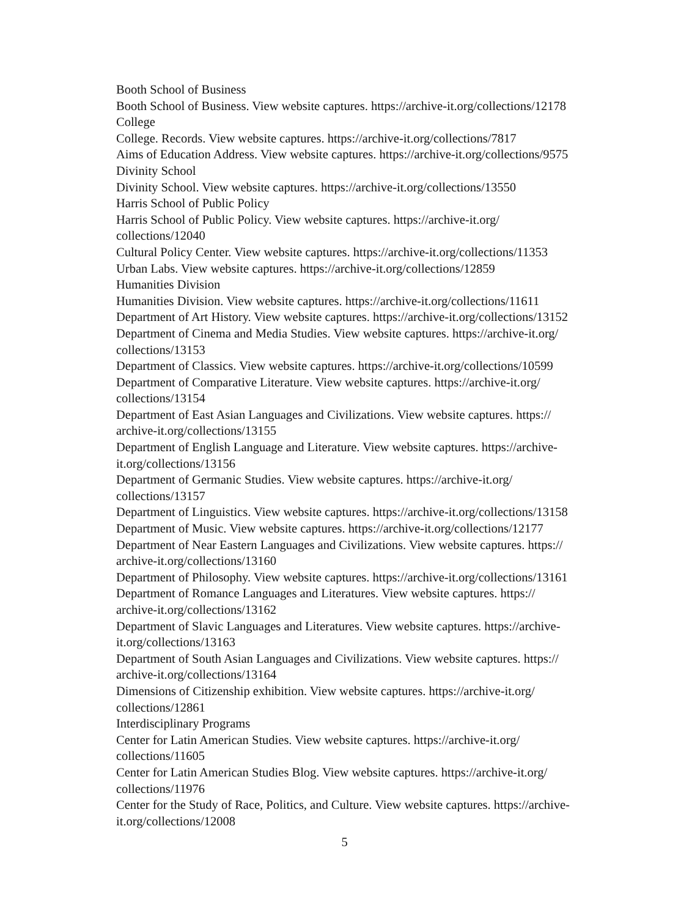Booth School of Business
Booth School of Business. View website captures. https://archive-it.org/collections/12178
College
College. Records. View website captures. https://archive-it.org/collections/7817
Aims of Education Address. View website captures. https://archive-it.org/collections/9575
Divinity School
Divinity School. View website captures. https://archive-it.org/collections/13550
Harris School of Public Policy
Harris School of Public Policy. View website captures. https://archive-it.org/
collections/12040
Cultural Policy Center. View website captures. https://archive-it.org/collections/11353
Urban Labs. View website captures. https://archive-it.org/collections/12859
Humanities Division
Humanities Division. View website captures. https://archive-it.org/collections/11611
Department of Art History. View website captures. https://archive-it.org/collections/13152
Department of Cinema and Media Studies. View website captures. https://archive-it.org/
collections/13153
Department of Classics. View website captures. https://archive-it.org/collections/10599
Department of Comparative Literature. View website captures. https://archive-it.org/
collections/13154
Department of East Asian Languages and Civilizations. View website captures. https://
archive-it.org/collections/13155
Department of English Language and Literature. View website captures. https://archive-
it.org/collections/13156
Department of Germanic Studies. View website captures. https://archive-it.org/
collections/13157
Department of Linguistics. View website captures. https://archive-it.org/collections/13158
Department of Music. View website captures. https://archive-it.org/collections/12177
Department of Near Eastern Languages and Civilizations. View website captures. https://
archive-it.org/collections/13160
Department of Philosophy. View website captures. https://archive-it.org/collections/13161
Department of Romance Languages and Literatures. View website captures. https://
archive-it.org/collections/13162
Department of Slavic Languages and Literatures. View website captures. https://archive-
it.org/collections/13163
Department of South Asian Languages and Civilizations. View website captures. https://
archive-it.org/collections/13164
Dimensions of Citizenship exhibition. View website captures. https://archive-it.org/
collections/12861
Interdisciplinary Programs
Center for Latin American Studies. View website captures. https://archive-it.org/
collections/11605
Center for Latin American Studies Blog. View website captures. https://archive-it.org/
collections/11976
Center for the Study of Race, Politics, and Culture. View website captures. https://archive-
it.org/collections/12008
5